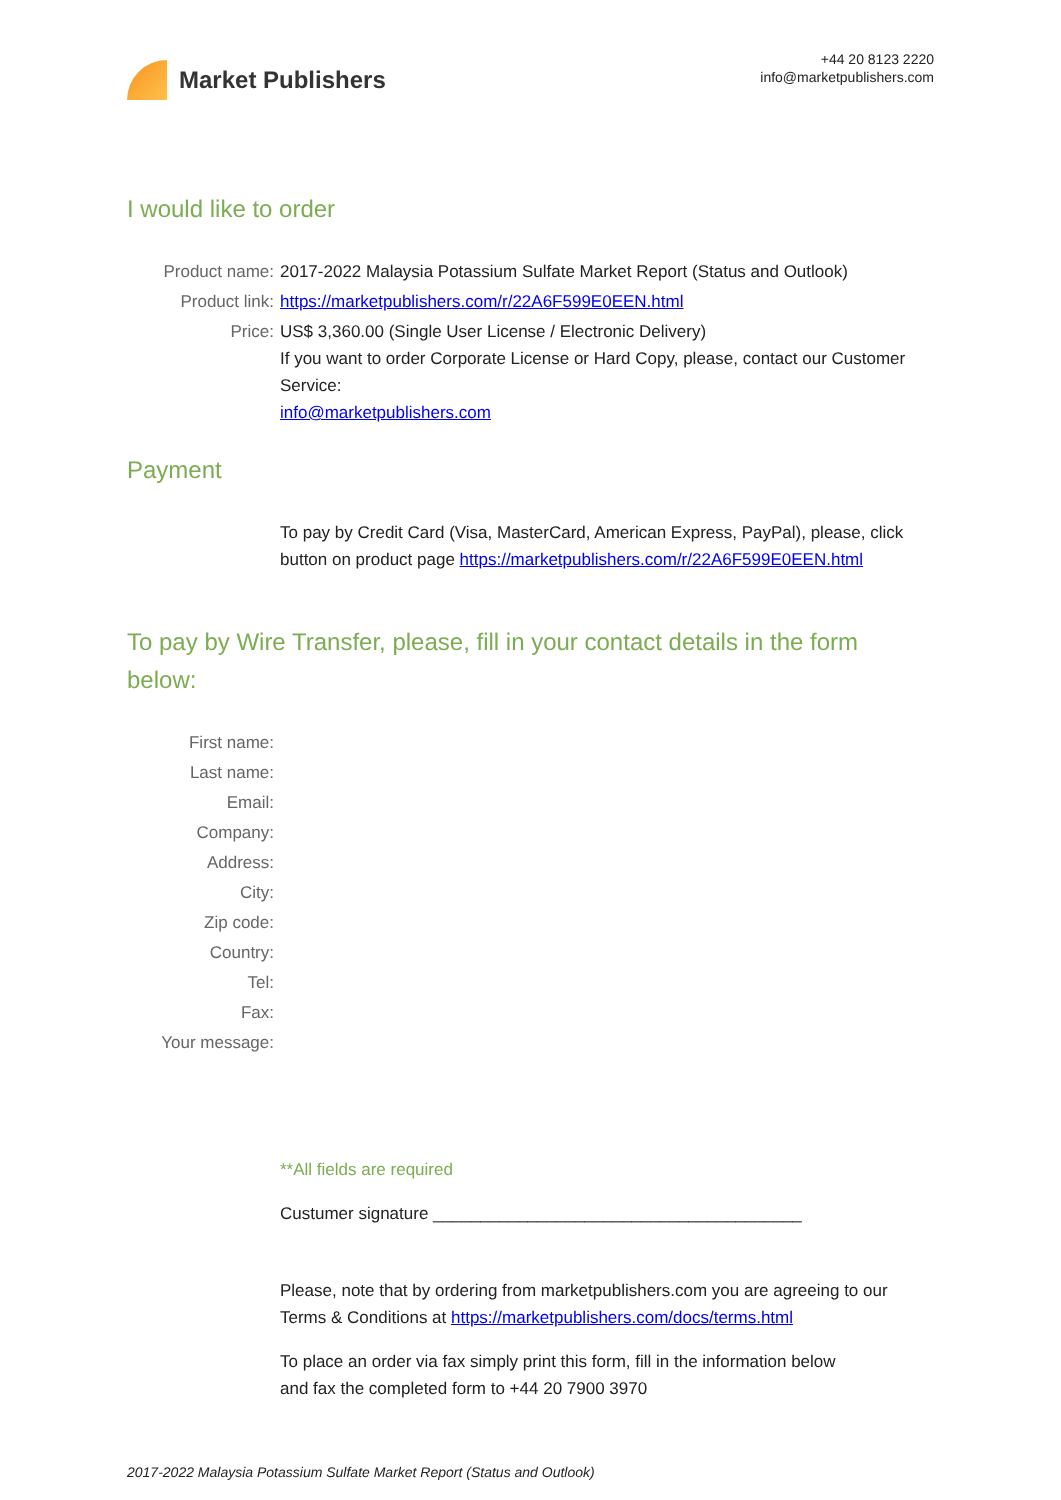Market Publishers
+44 20 8123 2220
info@marketpublishers.com
I would like to order
Product name: 2017-2022 Malaysia Potassium Sulfate Market Report (Status and Outlook)
Product link: https://marketpublishers.com/r/22A6F599E0EEN.html
Price: US$ 3,360.00 (Single User License / Electronic Delivery)
If you want to order Corporate License or Hard Copy, please, contact our Customer Service:
info@marketpublishers.com
Payment
To pay by Credit Card (Visa, MasterCard, American Express, PayPal), please, click button on product page https://marketpublishers.com/r/22A6F599E0EEN.html
To pay by Wire Transfer, please, fill in your contact details in the form below:
First name:
Last name:
Email:
Company:
Address:
City:
Zip code:
Country:
Tel:
Fax:
Your message:
**All fields are required
Custumer signature _______________________________________
Please, note that by ordering from marketpublishers.com you are agreeing to our Terms & Conditions at https://marketpublishers.com/docs/terms.html
To place an order via fax simply print this form, fill in the information below
and fax the completed form to +44 20 7900 3970
2017-2022 Malaysia Potassium Sulfate Market Report (Status and Outlook)